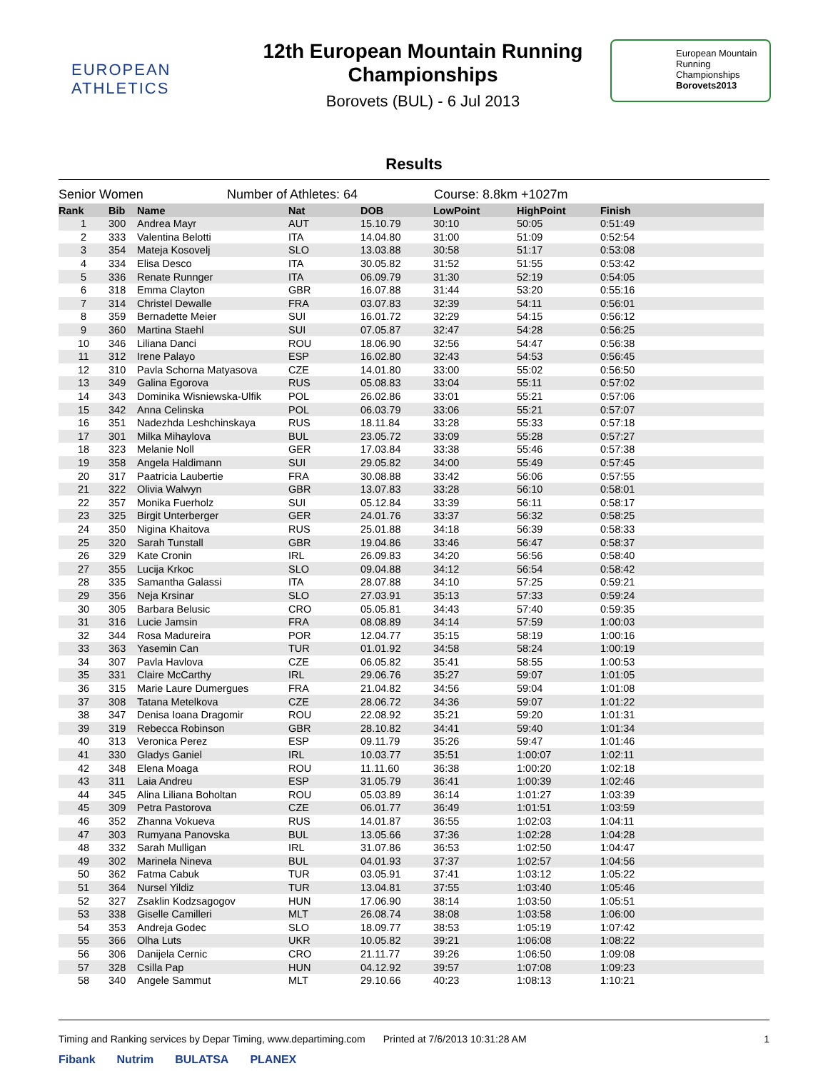EUROPEAN
ATHLETICS
12th European Mountain Running
Championships
Borovets (BUL) - 6 Jul 2013
European Mountain Running Championships Borovets2013
Results
Senior Women Number of Athletes: 64 Course: 8.8km +1027m
| Rank | Bib | Name | Nat | DOB | LowPoint | HighPoint | Finish |
| --- | --- | --- | --- | --- | --- | --- | --- |
| 1 | 300 | Andrea Mayr | AUT | 15.10.79 | 30:10 | 50:05 | 0:51:49 |
| 2 | 333 | Valentina Belotti | ITA | 14.04.80 | 31:00 | 51:09 | 0:52:54 |
| 3 | 354 | Mateja Kosovelj | SLO | 13.03.88 | 30:58 | 51:17 | 0:53:08 |
| 4 | 334 | Elisa Desco | ITA | 30.05.82 | 31:52 | 51:55 | 0:53:42 |
| 5 | 336 | Renate Runnger | ITA | 06.09.79 | 31:30 | 52:19 | 0:54:05 |
| 6 | 318 | Emma Clayton | GBR | 16.07.88 | 31:44 | 53:20 | 0:55:16 |
| 7 | 314 | Christel Dewalle | FRA | 03.07.83 | 32:39 | 54:11 | 0:56:01 |
| 8 | 359 | Bernadette Meier | SUI | 16.01.72 | 32:29 | 54:15 | 0:56:12 |
| 9 | 360 | Martina Staehl | SUI | 07.05.87 | 32:47 | 54:28 | 0:56:25 |
| 10 | 346 | Liliana Danci | ROU | 18.06.90 | 32:56 | 54:47 | 0:56:38 |
| 11 | 312 | Irene Palayo | ESP | 16.02.80 | 32:43 | 54:53 | 0:56:45 |
| 12 | 310 | Pavla Schorna Matyasova | CZE | 14.01.80 | 33:00 | 55:02 | 0:56:50 |
| 13 | 349 | Galina Egorova | RUS | 05.08.83 | 33:04 | 55:11 | 0:57:02 |
| 14 | 343 | Dominika Wisniewska-Ulfik | POL | 26.02.86 | 33:01 | 55:21 | 0:57:06 |
| 15 | 342 | Anna Celinska | POL | 06.03.79 | 33:06 | 55:21 | 0:57:07 |
| 16 | 351 | Nadezhda Leshchinskaya | RUS | 18.11.84 | 33:28 | 55:33 | 0:57:18 |
| 17 | 301 | Milka Mihaylova | BUL | 23.05.72 | 33:09 | 55:28 | 0:57:27 |
| 18 | 323 | Melanie Noll | GER | 17.03.84 | 33:38 | 55:46 | 0:57:38 |
| 19 | 358 | Angela Haldimann | SUI | 29.05.82 | 34:00 | 55:49 | 0:57:45 |
| 20 | 317 | Paatricia Laubertie | FRA | 30.08.88 | 33:42 | 56:06 | 0:57:55 |
| 21 | 322 | Olivia Walwyn | GBR | 13.07.83 | 33:28 | 56:10 | 0:58:01 |
| 22 | 357 | Monika Fuerholz | SUI | 05.12.84 | 33:39 | 56:11 | 0:58:17 |
| 23 | 325 | Birgit Unterberger | GER | 24.01.76 | 33:37 | 56:32 | 0:58:25 |
| 24 | 350 | Nigina Khaitova | RUS | 25.01.88 | 34:18 | 56:39 | 0:58:33 |
| 25 | 320 | Sarah Tunstall | GBR | 19.04.86 | 33:46 | 56:47 | 0:58:37 |
| 26 | 329 | Kate Cronin | IRL | 26.09.83 | 34:20 | 56:56 | 0:58:40 |
| 27 | 355 | Lucija Krkoc | SLO | 09.04.88 | 34:12 | 56:54 | 0:58:42 |
| 28 | 335 | Samantha Galassi | ITA | 28.07.88 | 34:10 | 57:25 | 0:59:21 |
| 29 | 356 | Neja Krsinar | SLO | 27.03.91 | 35:13 | 57:33 | 0:59:24 |
| 30 | 305 | Barbara Belusic | CRO | 05.05.81 | 34:43 | 57:40 | 0:59:35 |
| 31 | 316 | Lucie Jamsin | FRA | 08.08.89 | 34:14 | 57:59 | 1:00:03 |
| 32 | 344 | Rosa Madureira | POR | 12.04.77 | 35:15 | 58:19 | 1:00:16 |
| 33 | 363 | Yasemin Can | TUR | 01.01.92 | 34:58 | 58:24 | 1:00:19 |
| 34 | 307 | Pavla Havlova | CZE | 06.05.82 | 35:41 | 58:55 | 1:00:53 |
| 35 | 331 | Claire McCarthy | IRL | 29.06.76 | 35:27 | 59:07 | 1:01:05 |
| 36 | 315 | Marie Laure Dumergues | FRA | 21.04.82 | 34:56 | 59:04 | 1:01:08 |
| 37 | 308 | Tatana Metelkova | CZE | 28.06.72 | 34:36 | 59:07 | 1:01:22 |
| 38 | 347 | Denisa Ioana Dragomir | ROU | 22.08.92 | 35:21 | 59:20 | 1:01:31 |
| 39 | 319 | Rebecca Robinson | GBR | 28.10.82 | 34:41 | 59:40 | 1:01:34 |
| 40 | 313 | Veronica Perez | ESP | 09.11.79 | 35:26 | 59:47 | 1:01:46 |
| 41 | 330 | Gladys Ganiel | IRL | 10.03.77 | 35:51 | 1:00:07 | 1:02:11 |
| 42 | 348 | Elena Moaga | ROU | 11.11.60 | 36:38 | 1:00:20 | 1:02:18 |
| 43 | 311 | Laia Andreu | ESP | 31.05.79 | 36:41 | 1:00:39 | 1:02:46 |
| 44 | 345 | Alina Liliana Boholtan | ROU | 05.03.89 | 36:14 | 1:01:27 | 1:03:39 |
| 45 | 309 | Petra Pastorova | CZE | 06.01.77 | 36:49 | 1:01:51 | 1:03:59 |
| 46 | 352 | Zhanna Vokueva | RUS | 14.01.87 | 36:55 | 1:02:03 | 1:04:11 |
| 47 | 303 | Rumyana Panovska | BUL | 13.05.66 | 37:36 | 1:02:28 | 1:04:28 |
| 48 | 332 | Sarah Mulligan | IRL | 31.07.86 | 36:53 | 1:02:50 | 1:04:47 |
| 49 | 302 | Marinela Nineva | BUL | 04.01.93 | 37:37 | 1:02:57 | 1:04:56 |
| 50 | 362 | Fatma Cabuk | TUR | 03.05.91 | 37:41 | 1:03:12 | 1:05:22 |
| 51 | 364 | Nursel Yildiz | TUR | 13.04.81 | 37:55 | 1:03:40 | 1:05:46 |
| 52 | 327 | Zsaklin Kodzsagogov | HUN | 17.06.90 | 38:14 | 1:03:50 | 1:05:51 |
| 53 | 338 | Giselle Camilleri | MLT | 26.08.74 | 38:08 | 1:03:58 | 1:06:00 |
| 54 | 353 | Andreja Godec | SLO | 18.09.77 | 38:53 | 1:05:19 | 1:07:42 |
| 55 | 366 | Olha Luts | UKR | 10.05.82 | 39:21 | 1:06:08 | 1:08:22 |
| 56 | 306 | Danijela Cernic | CRO | 21.11.77 | 39:26 | 1:06:50 | 1:09:08 |
| 57 | 328 | Csilla Pap | HUN | 04.12.92 | 39:57 | 1:07:08 | 1:09:23 |
| 58 | 340 | Angele Sammut | MLT | 29.10.66 | 40:23 | 1:08:13 | 1:10:21 |
Timing and Ranking services by Depar Timing, www.departiming.com Printed at 7/6/2013 10:31:28 AM 1
Fibank Nutrim BULATSA PLANEX